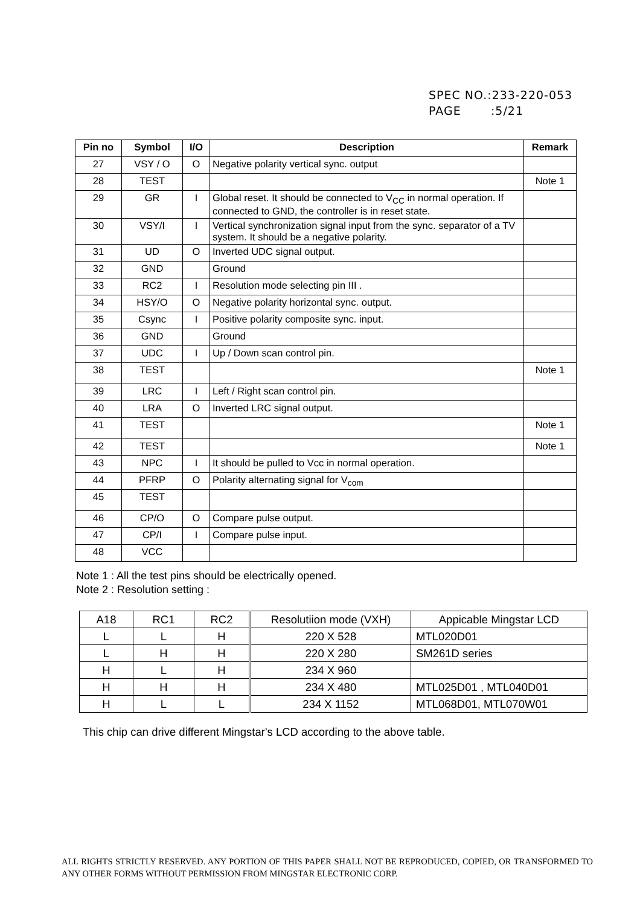SPEC NO.:233-220-053
PAGE :5/21
| Pin no | Symbol | I/O | Description | Remark |
| --- | --- | --- | --- | --- |
| 27 | VSY / O | O | Negative polarity vertical sync. output | |
| 28 | TEST | | | Note 1 |
| 29 | GR | I | Global reset. It should be connected to V<sub>CC</sub> in normal operation. If connected to GND, the controller is in reset state. | |
| 30 | VSY/I | I | Vertical synchronization signal input from the sync. separator of a TV system. It should be a negative polarity. | |
| 31 | UD | O | Inverted UDC signal output. | |
| 32 | GND | | Ground | |
| 33 | RC2 | I | Resolution mode selecting pin III . | |
| 34 | HSY/O | O | Negative polarity horizontal sync. output. | |
| 35 | Csync | I | Positive polarity composite sync. input. | |
| 36 | GND | | Ground | |
| 37 | UDC | I | Up / Down scan control pin. | |
| 38 | TEST | | | Note 1 |
| 39 | LRC | I | Left / Right scan control pin. | |
| 40 | LRA | O | Inverted LRC signal output. | |
| 41 | TEST | | | Note 1 |
| 42 | TEST | | | Note 1 |
| 43 | NPC | I | It should be pulled to Vcc in normal operation. | |
| 44 | PFRP | O | Polarity alternating signal for V<sub>com</sub> | |
| 45 | TEST | | | |
| 46 | CP/O | O | Compare pulse output. | |
| 47 | CP/I | I | Compare pulse input. | |
| 48 | VCC | | | |
Note 1 : All the test pins should be electrically opened.
Note 2 : Resolution setting :
| A18 | RC1 | RC2 | Resolutiion mode (VXH) | Appicable Mingstar LCD |
| L | L | H | 220 X 528 | MTL020D01 |
| L | H | H | 220 X 280 | SM261D series |
| H | L | H | 234 X 960 | |
| H | H | H | 234 X 480 | MTL025D01 , MTL040D01 |
| H | L | L | 234 X 1152 | MTL068D01, MTL070W01 |
This chip can drive different Mingstar's LCD according to the above table.
ALL RIGHTS STRICTLY RESERVED. ANY PORTION OF THIS PAPER SHALL NOT BE REPRODUCED, COPIED, OR TRANSFORMED TO ANY OTHER FORMS WITHOUT PERMISSION FROM MINGSTAR ELECTRONIC CORP.